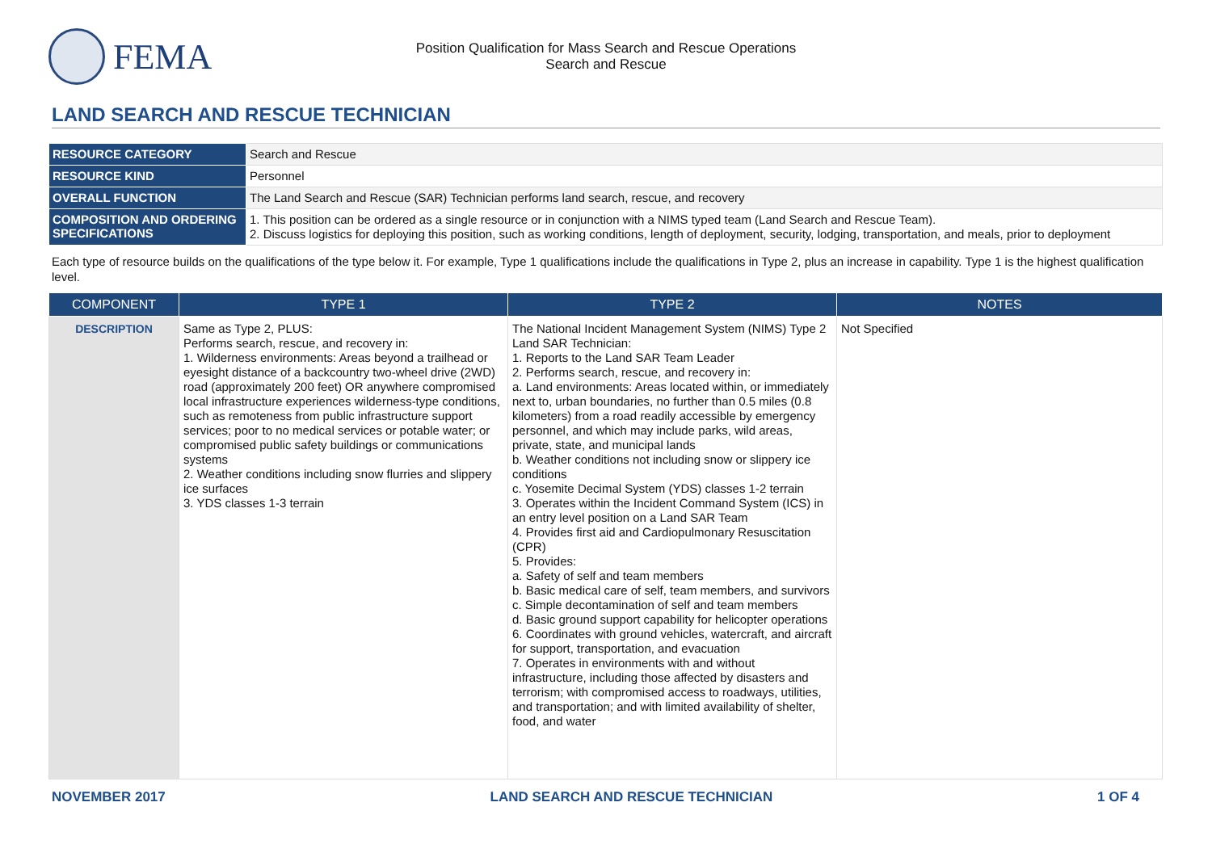FEMA
Position Qualification for Mass Search and Rescue Operations
Search and Rescue
LAND SEARCH AND RESCUE TECHNICIAN
| RESOURCE CATEGORY | Search and Rescue |
| RESOURCE KIND | Personnel |
| OVERALL FUNCTION | The Land Search and Rescue (SAR) Technician performs land search, rescue, and recovery |
| COMPOSITION AND ORDERING SPECIFICATIONS | 1. This position can be ordered as a single resource or in conjunction with a NIMS typed team (Land Search and Rescue Team). 2. Discuss logistics for deploying this position, such as working conditions, length of deployment, security, lodging, transportation, and meals, prior to deployment |
Each type of resource builds on the qualifications of the type below it. For example, Type 1 qualifications include the qualifications in Type 2, plus an increase in capability. Type 1 is the highest qualification level.
| COMPONENT | TYPE 1 | TYPE 2 | NOTES |
| --- | --- | --- | --- |
| DESCRIPTION | Same as Type 2, PLUS: Performs search, rescue, and recovery in: 1. Wilderness environments: Areas beyond a trailhead or eyesight distance of a backcountry two-wheel drive (2WD) road (approximately 200 feet) OR anywhere compromised local infrastructure experiences wilderness-type conditions, such as remoteness from public infrastructure support services; poor to no medical services or potable water; or compromised public safety buildings or communications systems 2. Weather conditions including snow flurries and slippery ice surfaces 3. YDS classes 1-3 terrain | The National Incident Management System (NIMS) Type 2 Land SAR Technician: 1. Reports to the Land SAR Team Leader 2. Performs search, rescue, and recovery in: a. Land environments: Areas located within, or immediately next to, urban boundaries, no further than 0.5 miles (0.8 kilometers) from a road readily accessible by emergency personnel, and which may include parks, wild areas, private, state, and municipal lands b. Weather conditions not including snow or slippery ice conditions c. Yosemite Decimal System (YDS) classes 1-2 terrain 3. Operates within the Incident Command System (ICS) in an entry level position on a Land SAR Team 4. Provides first aid and Cardiopulmonary Resuscitation (CPR) 5. Provides: a. Safety of self and team members b. Basic medical care of self, team members, and survivors c. Simple decontamination of self and team members d. Basic ground support capability for helicopter operations 6. Coordinates with ground vehicles, watercraft, and aircraft for support, transportation, and evacuation 7. Operates in environments with and without infrastructure, including those affected by disasters and terrorism; with compromised access to roadways, utilities, and transportation; and with limited availability of shelter, food, and water | Not Specified |
NOVEMBER 2017 LAND SEARCH AND RESCUE TECHNICIAN 1 OF 4